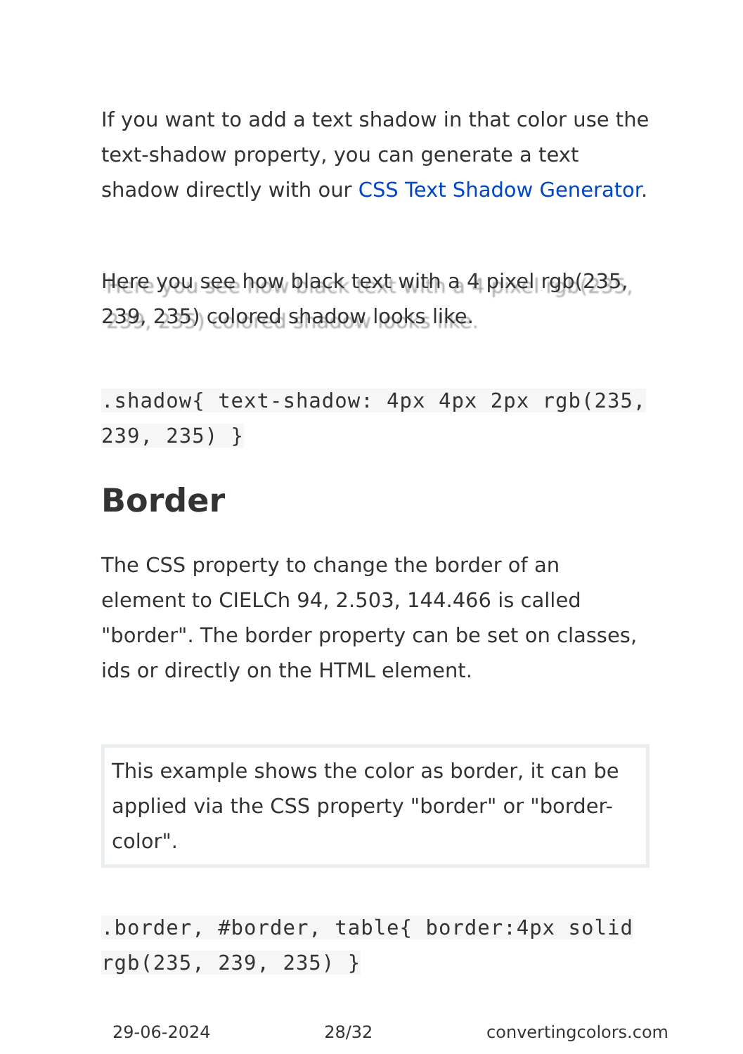If you want to add a text shadow in that color use the text-shadow property, you can generate a text shadow directly with our CSS Text Shadow Generator.
Here you see how black text with a 4 pixel rgb(235, 239, 235) colored shadow looks like.
.shadow{ text-shadow: 4px 4px 2px rgb(235, 239, 235) }
Border
The CSS property to change the border of an element to CIELCh 94, 2.503, 144.466 is called "border". The border property can be set on classes, ids or directly on the HTML element.
This example shows the color as border, it can be applied via the CSS property "border" or "border-color".
.border, #border, table{ border:4px solid rgb(235, 239, 235) }
29-06-2024 28/32 convertingcolors.com